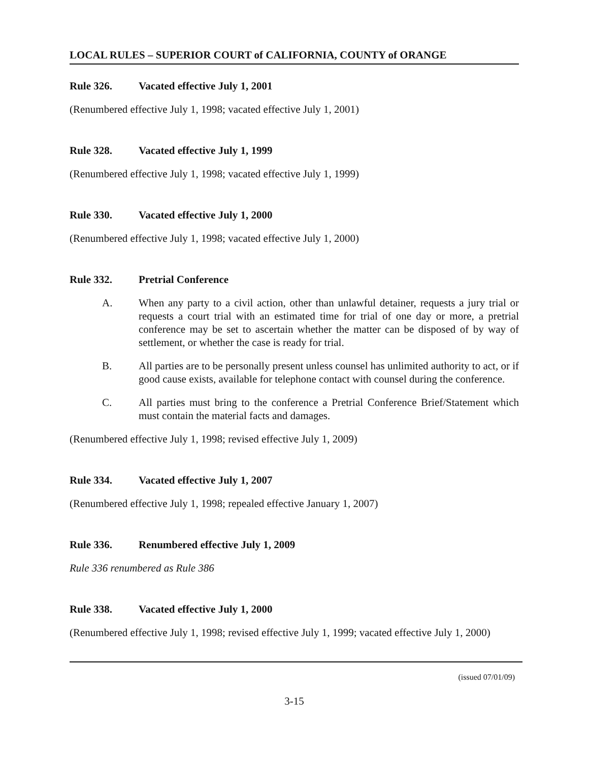LOCAL RULES – SUPERIOR COURT of CALIFORNIA, COUNTY of ORANGE
Rule 326. Vacated effective July 1, 2001
(Renumbered effective July 1, 1998; vacated effective July 1, 2001)
Rule 328. Vacated effective July 1, 1999
(Renumbered effective July 1, 1998; vacated effective July 1, 1999)
Rule 330. Vacated effective July 1, 2000
(Renumbered effective July 1, 1998; vacated effective July 1, 2000)
Rule 332. Pretrial Conference
A. When any party to a civil action, other than unlawful detainer, requests a jury trial or requests a court trial with an estimated time for trial of one day or more, a pretrial conference may be set to ascertain whether the matter can be disposed of by way of settlement, or whether the case is ready for trial.
B. All parties are to be personally present unless counsel has unlimited authority to act, or if good cause exists, available for telephone contact with counsel during the conference.
C. All parties must bring to the conference a Pretrial Conference Brief/Statement which must contain the material facts and damages.
(Renumbered effective July 1, 1998; revised effective July 1, 2009)
Rule 334. Vacated effective July 1, 2007
(Renumbered effective July 1, 1998; repealed effective January 1, 2007)
Rule 336. Renumbered effective July 1, 2009
Rule 336 renumbered as Rule 386
Rule 338. Vacated effective July 1, 2000
(Renumbered effective July 1, 1998; revised effective July 1, 1999; vacated effective July 1, 2000)
(issued 07/01/09)
3-15